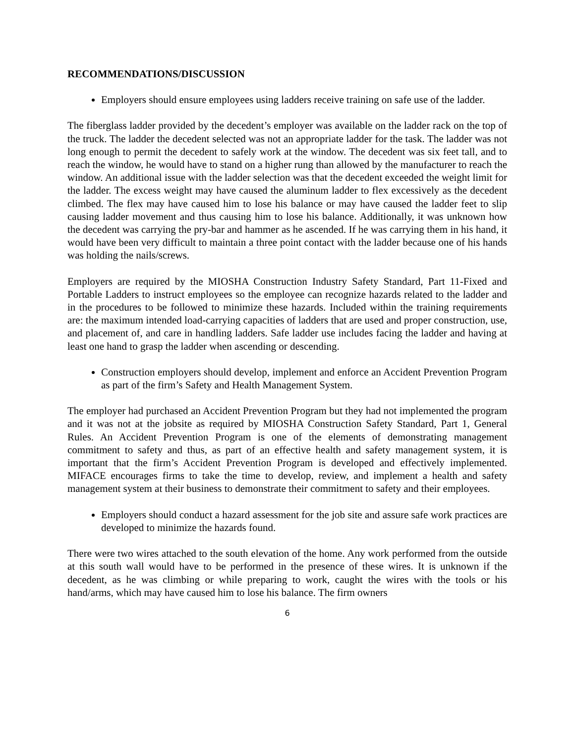RECOMMENDATIONS/DISCUSSION
Employers should ensure employees using ladders receive training on safe use of the ladder.
The fiberglass ladder provided by the decedent’s employer was available on the ladder rack on the top of the truck. The ladder the decedent selected was not an appropriate ladder for the task. The ladder was not long enough to permit the decedent to safely work at the window. The decedent was six feet tall, and to reach the window, he would have to stand on a higher rung than allowed by the manufacturer to reach the window. An additional issue with the ladder selection was that the decedent exceeded the weight limit for the ladder. The excess weight may have caused the aluminum ladder to flex excessively as the decedent climbed. The flex may have caused him to lose his balance or may have caused the ladder feet to slip causing ladder movement and thus causing him to lose his balance. Additionally, it was unknown how the decedent was carrying the pry-bar and hammer as he ascended. If he was carrying them in his hand, it would have been very difficult to maintain a three point contact with the ladder because one of his hands was holding the nails/screws.
Employers are required by the MIOSHA Construction Industry Safety Standard, Part 11-Fixed and Portable Ladders to instruct employees so the employee can recognize hazards related to the ladder and in the procedures to be followed to minimize these hazards. Included within the training requirements are: the maximum intended load-carrying capacities of ladders that are used and proper construction, use, and placement of, and care in handling ladders. Safe ladder use includes facing the ladder and having at least one hand to grasp the ladder when ascending or descending.
Construction employers should develop, implement and enforce an Accident Prevention Program as part of the firm’s Safety and Health Management System.
The employer had purchased an Accident Prevention Program but they had not implemented the program and it was not at the jobsite as required by MIOSHA Construction Safety Standard, Part 1, General Rules. An Accident Prevention Program is one of the elements of demonstrating management commitment to safety and thus, as part of an effective health and safety management system, it is important that the firm’s Accident Prevention Program is developed and effectively implemented. MIFACE encourages firms to take the time to develop, review, and implement a health and safety management system at their business to demonstrate their commitment to safety and their employees.
Employers should conduct a hazard assessment for the job site and assure safe work practices are developed to minimize the hazards found.
There were two wires attached to the south elevation of the home. Any work performed from the outside at this south wall would have to be performed in the presence of these wires. It is unknown if the decedent, as he was climbing or while preparing to work, caught the wires with the tools or his hand/arms, which may have caused him to lose his balance. The firm owners
6